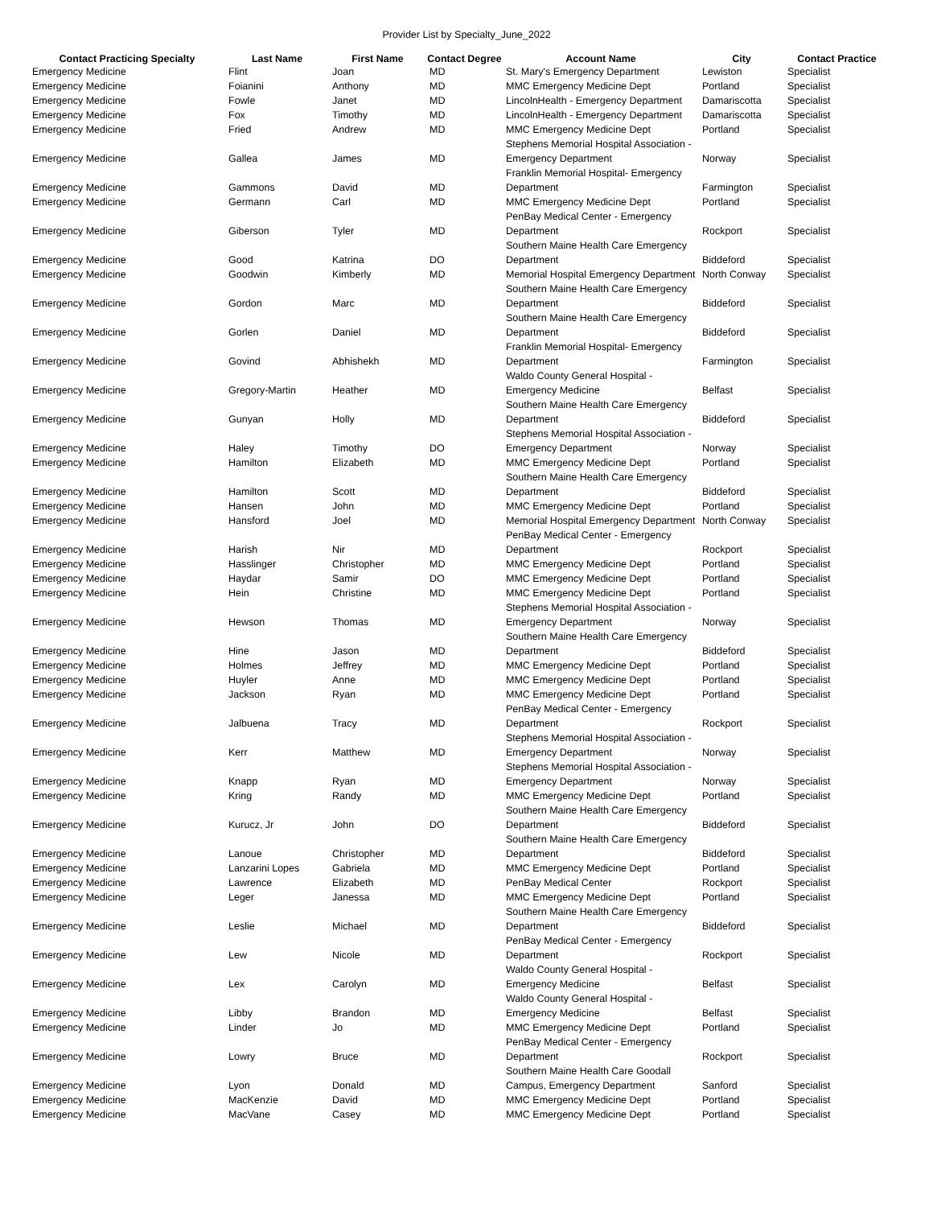Provider List by Specialty_June_2022
| Contact Practicing Specialty | Last Name | First Name | Contact Degree | Account Name | City | Contact Practice |
| --- | --- | --- | --- | --- | --- | --- |
| Emergency Medicine | Flint | Joan | MD | St. Mary's Emergency Department | Lewiston | Specialist |
| Emergency Medicine | Foianini | Anthony | MD | MMC Emergency Medicine Dept | Portland | Specialist |
| Emergency Medicine | Fowle | Janet | MD | LincolnHealth - Emergency Department | Damariscotta | Specialist |
| Emergency Medicine | Fox | Timothy | MD | LincolnHealth - Emergency Department | Damariscotta | Specialist |
| Emergency Medicine | Fried | Andrew | MD | MMC Emergency Medicine Dept | Portland | Specialist |
| Emergency Medicine | Gallea | James | MD | Stephens Memorial Hospital Association - Emergency Department | Norway | Specialist |
| Emergency Medicine | Gammons | David | MD | Franklin Memorial Hospital- Emergency Department | Farmington | Specialist |
| Emergency Medicine | Germann | Carl | MD | MMC Emergency Medicine Dept | Portland | Specialist |
| Emergency Medicine | Giberson | Tyler | MD | PenBay Medical Center - Emergency Department | Rockport | Specialist |
| Emergency Medicine | Good | Katrina | DO | Southern Maine Health Care Emergency Department | Biddeford | Specialist |
| Emergency Medicine | Goodwin | Kimberly | MD | Memorial Hospital Emergency Department | North Conway | Specialist |
| Emergency Medicine | Gordon | Marc | MD | Southern Maine Health Care Emergency Department | Biddeford | Specialist |
| Emergency Medicine | Gorlen | Daniel | MD | Southern Maine Health Care Emergency Department | Biddeford | Specialist |
| Emergency Medicine | Govind | Abhishekh | MD | Franklin Memorial Hospital- Emergency Department | Farmington | Specialist |
| Emergency Medicine | Gregory-Martin | Heather | MD | Waldo County General Hospital - Emergency Medicine | Belfast | Specialist |
| Emergency Medicine | Gunyan | Holly | MD | Southern Maine Health Care Emergency Department | Biddeford | Specialist |
| Emergency Medicine | Haley | Timothy | DO | Stephens Memorial Hospital Association - Emergency Department | Norway | Specialist |
| Emergency Medicine | Hamilton | Elizabeth | MD | MMC Emergency Medicine Dept | Portland | Specialist |
| Emergency Medicine | Hamilton | Scott | MD | Southern Maine Health Care Emergency Department | Biddeford | Specialist |
| Emergency Medicine | Hansen | John | MD | MMC Emergency Medicine Dept | Portland | Specialist |
| Emergency Medicine | Hansford | Joel | MD | Memorial Hospital Emergency Department | North Conway | Specialist |
| Emergency Medicine | Harish | Nir | MD | PenBay Medical Center - Emergency Department | Rockport | Specialist |
| Emergency Medicine | Hasslinger | Christopher | MD | MMC Emergency Medicine Dept | Portland | Specialist |
| Emergency Medicine | Haydar | Samir | DO | MMC Emergency Medicine Dept | Portland | Specialist |
| Emergency Medicine | Hein | Christine | MD | MMC Emergency Medicine Dept | Portland | Specialist |
| Emergency Medicine | Hewson | Thomas | MD | Stephens Memorial Hospital Association - Emergency Department | Norway | Specialist |
| Emergency Medicine | Hine | Jason | MD | Southern Maine Health Care Emergency Department | Biddeford | Specialist |
| Emergency Medicine | Holmes | Jeffrey | MD | MMC Emergency Medicine Dept | Portland | Specialist |
| Emergency Medicine | Huyler | Anne | MD | MMC Emergency Medicine Dept | Portland | Specialist |
| Emergency Medicine | Jackson | Ryan | MD | MMC Emergency Medicine Dept | Portland | Specialist |
| Emergency Medicine | Jalbuena | Tracy | MD | PenBay Medical Center - Emergency Department | Rockport | Specialist |
| Emergency Medicine | Kerr | Matthew | MD | Stephens Memorial Hospital Association - Emergency Department | Norway | Specialist |
| Emergency Medicine | Knapp | Ryan | MD | Stephens Memorial Hospital Association - Emergency Department | Norway | Specialist |
| Emergency Medicine | Kring | Randy | MD | MMC Emergency Medicine Dept | Portland | Specialist |
| Emergency Medicine | Kurucz, Jr | John | DO | Southern Maine Health Care Emergency Department | Biddeford | Specialist |
| Emergency Medicine | Lanoue | Christopher | MD | Southern Maine Health Care Emergency Department | Biddeford | Specialist |
| Emergency Medicine | Lanzarini Lopes | Gabriela | MD | MMC Emergency Medicine Dept | Portland | Specialist |
| Emergency Medicine | Lawrence | Elizabeth | MD | PenBay Medical Center | Rockport | Specialist |
| Emergency Medicine | Leger | Janessa | MD | MMC Emergency Medicine Dept | Portland | Specialist |
| Emergency Medicine | Leslie | Michael | MD | Southern Maine Health Care Emergency Department | Biddeford | Specialist |
| Emergency Medicine | Lew | Nicole | MD | PenBay Medical Center - Emergency Department | Rockport | Specialist |
| Emergency Medicine | Lex | Carolyn | MD | Waldo County General Hospital - Emergency Medicine | Belfast | Specialist |
| Emergency Medicine | Libby | Brandon | MD | Waldo County General Hospital - Emergency Medicine | Belfast | Specialist |
| Emergency Medicine | Linder | Jo | MD | MMC Emergency Medicine Dept | Portland | Specialist |
| Emergency Medicine | Lowry | Bruce | MD | PenBay Medical Center - Emergency Department | Rockport | Specialist |
| Emergency Medicine | Lyon | Donald | MD | Southern Maine Health Care Goodall Campus, Emergency Department | Sanford | Specialist |
| Emergency Medicine | MacKenzie | David | MD | MMC Emergency Medicine Dept | Portland | Specialist |
| Emergency Medicine | MacVane | Casey | MD | MMC Emergency Medicine Dept | Portland | Specialist |